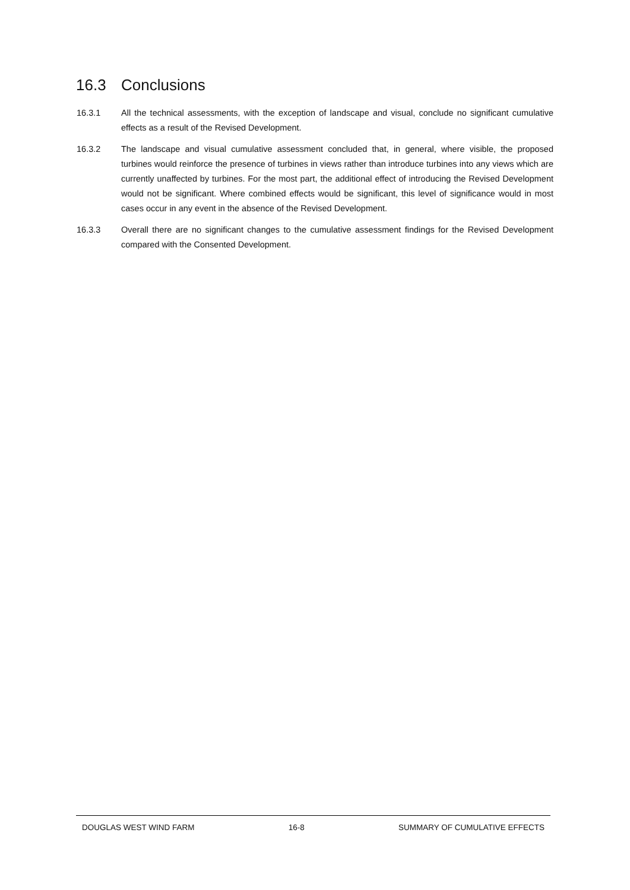16.3 Conclusions
16.3.1 All the technical assessments, with the exception of landscape and visual, conclude no significant cumulative effects as a result of the Revised Development.
16.3.2 The landscape and visual cumulative assessment concluded that, in general, where visible, the proposed turbines would reinforce the presence of turbines in views rather than introduce turbines into any views which are currently unaffected by turbines. For the most part, the additional effect of introducing the Revised Development would not be significant. Where combined effects would be significant, this level of significance would in most cases occur in any event in the absence of the Revised Development.
16.3.3 Overall there are no significant changes to the cumulative assessment findings for the Revised Development compared with the Consented Development.
DOUGLAS WEST WIND FARM 16-8 SUMMARY OF CUMULATIVE EFFECTS